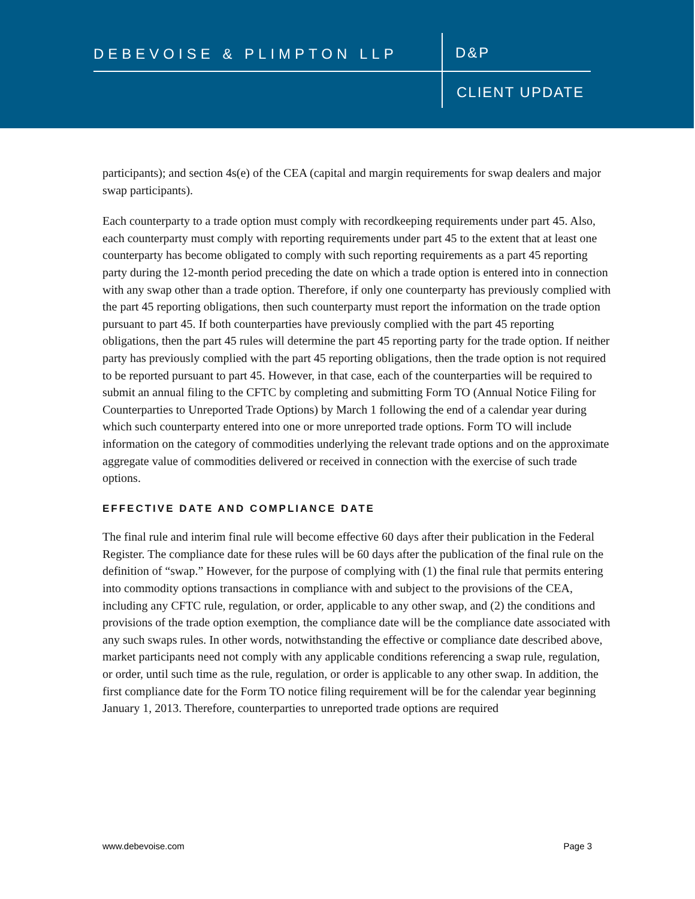DEBEVOISE & PLIMPTON LLP D&P
CLIENT UPDATE
participants); and section 4s(e) of the CEA (capital and margin requirements for swap dealers and major swap participants).
Each counterparty to a trade option must comply with recordkeeping requirements under part 45. Also, each counterparty must comply with reporting requirements under part 45 to the extent that at least one counterparty has become obligated to comply with such reporting requirements as a part 45 reporting party during the 12-month period preceding the date on which a trade option is entered into in connection with any swap other than a trade option. Therefore, if only one counterparty has previously complied with the part 45 reporting obligations, then such counterparty must report the information on the trade option pursuant to part 45. If both counterparties have previously complied with the part 45 reporting obligations, then the part 45 rules will determine the part 45 reporting party for the trade option. If neither party has previously complied with the part 45 reporting obligations, then the trade option is not required to be reported pursuant to part 45. However, in that case, each of the counterparties will be required to submit an annual filing to the CFTC by completing and submitting Form TO (Annual Notice Filing for Counterparties to Unreported Trade Options) by March 1 following the end of a calendar year during which such counterparty entered into one or more unreported trade options. Form TO will include information on the category of commodities underlying the relevant trade options and on the approximate aggregate value of commodities delivered or received in connection with the exercise of such trade options.
EFFECTIVE DATE AND COMPLIANCE DATE
The final rule and interim final rule will become effective 60 days after their publication in the Federal Register. The compliance date for these rules will be 60 days after the publication of the final rule on the definition of “swap.” However, for the purpose of complying with (1) the final rule that permits entering into commodity options transactions in compliance with and subject to the provisions of the CEA, including any CFTC rule, regulation, or order, applicable to any other swap, and (2) the conditions and provisions of the trade option exemption, the compliance date will be the compliance date associated with any such swaps rules. In other words, notwithstanding the effective or compliance date described above, market participants need not comply with any applicable conditions referencing a swap rule, regulation, or order, until such time as the rule, regulation, or order is applicable to any other swap. In addition, the first compliance date for the Form TO notice filing requirement will be for the calendar year beginning January 1, 2013. Therefore, counterparties to unreported trade options are required
www.debevoise.com Page 3